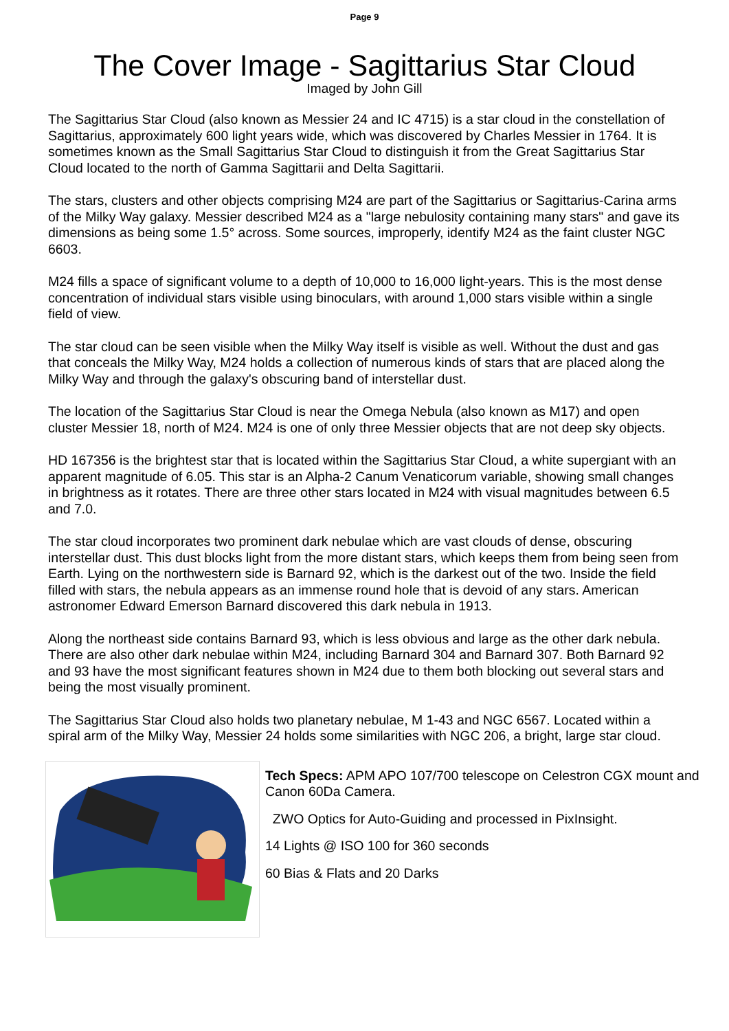Page 9
The Cover Image - Sagittarius Star Cloud
Imaged by John Gill
The Sagittarius Star Cloud (also known as Messier 24 and IC 4715) is a star cloud in the constellation of Sagittarius, approximately 600 light years wide, which was discovered by Charles Messier in 1764. It is sometimes known as the Small Sagittarius Star Cloud to distinguish it from the Great Sagittarius Star Cloud located to the north of Gamma Sagittarii and Delta Sagittarii.
The stars, clusters and other objects comprising M24 are part of the Sagittarius or Sagittarius-Carina arms of the Milky Way galaxy. Messier described M24 as a "large nebulosity containing many stars" and gave its dimensions as being some 1.5° across. Some sources, improperly, identify M24 as the faint cluster NGC 6603.
M24 fills a space of significant volume to a depth of 10,000 to 16,000 light-years. This is the most dense concentration of individual stars visible using binoculars, with around 1,000 stars visible within a single field of view.
The star cloud can be seen visible when the Milky Way itself is visible as well. Without the dust and gas that conceals the Milky Way, M24 holds a collection of numerous kinds of stars that are placed along the Milky Way and through the galaxy's obscuring band of interstellar dust.
The location of the Sagittarius Star Cloud is near the Omega Nebula (also known as M17) and open cluster Messier 18, north of M24. M24 is one of only three Messier objects that are not deep sky objects.
HD 167356 is the brightest star that is located within the Sagittarius Star Cloud, a white supergiant with an apparent magnitude of 6.05. This star is an Alpha-2 Canum Venaticorum variable, showing small changes in brightness as it rotates. There are three other stars located in M24 with visual magnitudes between 6.5 and 7.0.
The star cloud incorporates two prominent dark nebulae which are vast clouds of dense, obscuring interstellar dust. This dust blocks light from the more distant stars, which keeps them from being seen from Earth. Lying on the northwestern side is Barnard 92, which is the darkest out of the two. Inside the field filled with stars, the nebula appears as an immense round hole that is devoid of any stars. American astronomer Edward Emerson Barnard discovered this dark nebula in 1913.
Along the northeast side contains Barnard 93, which is less obvious and large as the other dark nebula. There are also other dark nebulae within M24, including Barnard 304 and Barnard 307. Both Barnard 92 and 93 have the most significant features shown in M24 due to them both blocking out several stars and being the most visually prominent.
The Sagittarius Star Cloud also holds two planetary nebulae, M 1-43 and NGC 6567. Located within a spiral arm of the Milky Way, Messier 24 holds some similarities with NGC 206, a bright, large star cloud.
Tech Specs: APM APO 107/700 telescope on Celestron CGX mount and Canon 60Da Camera.
ZWO Optics for Auto-Guiding and processed in PixInsight.
14 Lights @ ISO 100 for 360 seconds
60 Bias & Flats and 20 Darks